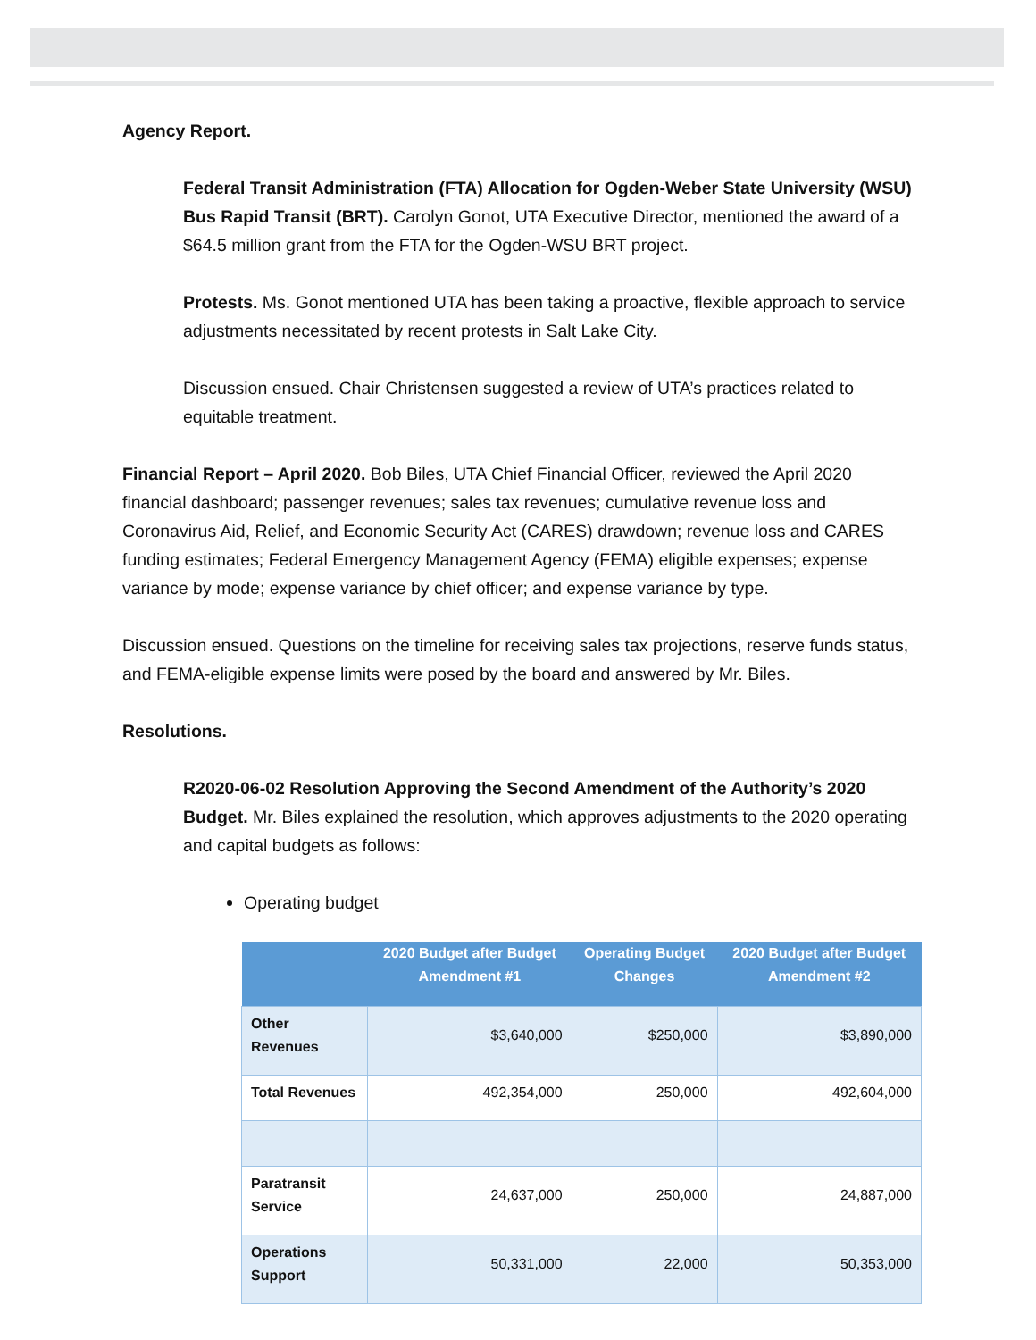Agency Report.
Federal Transit Administration (FTA) Allocation for Ogden-Weber State University (WSU) Bus Rapid Transit (BRT). Carolyn Gonot, UTA Executive Director, mentioned the award of a $64.5 million grant from the FTA for the Ogden-WSU BRT project.
Protests. Ms. Gonot mentioned UTA has been taking a proactive, flexible approach to service adjustments necessitated by recent protests in Salt Lake City.
Discussion ensued. Chair Christensen suggested a review of UTA’s practices related to equitable treatment.
Financial Report – April 2020. Bob Biles, UTA Chief Financial Officer, reviewed the April 2020 financial dashboard; passenger revenues; sales tax revenues; cumulative revenue loss and Coronavirus Aid, Relief, and Economic Security Act (CARES) drawdown; revenue loss and CARES funding estimates; Federal Emergency Management Agency (FEMA) eligible expenses; expense variance by mode; expense variance by chief officer; and expense variance by type.
Discussion ensued. Questions on the timeline for receiving sales tax projections, reserve funds status, and FEMA-eligible expense limits were posed by the board and answered by Mr. Biles.
Resolutions.
R2020-06-02 Resolution Approving the Second Amendment of the Authority’s 2020 Budget. Mr. Biles explained the resolution, which approves adjustments to the 2020 operating and capital budgets as follows:
Operating budget
| | 2020 Budget after Budget Amendment #1 | Operating Budget Changes | 2020 Budget after Budget Amendment #2 |
| --- | --- | --- | --- |
| Other Revenues | $3,640,000 | $250,000 | $3,890,000 |
| Total Revenues | 492,354,000 | 250,000 | 492,604,000 |
| Paratransit Service | 24,637,000 | 250,000 | 24,887,000 |
| Operations Support | 50,331,000 | 22,000 | 50,353,000 |